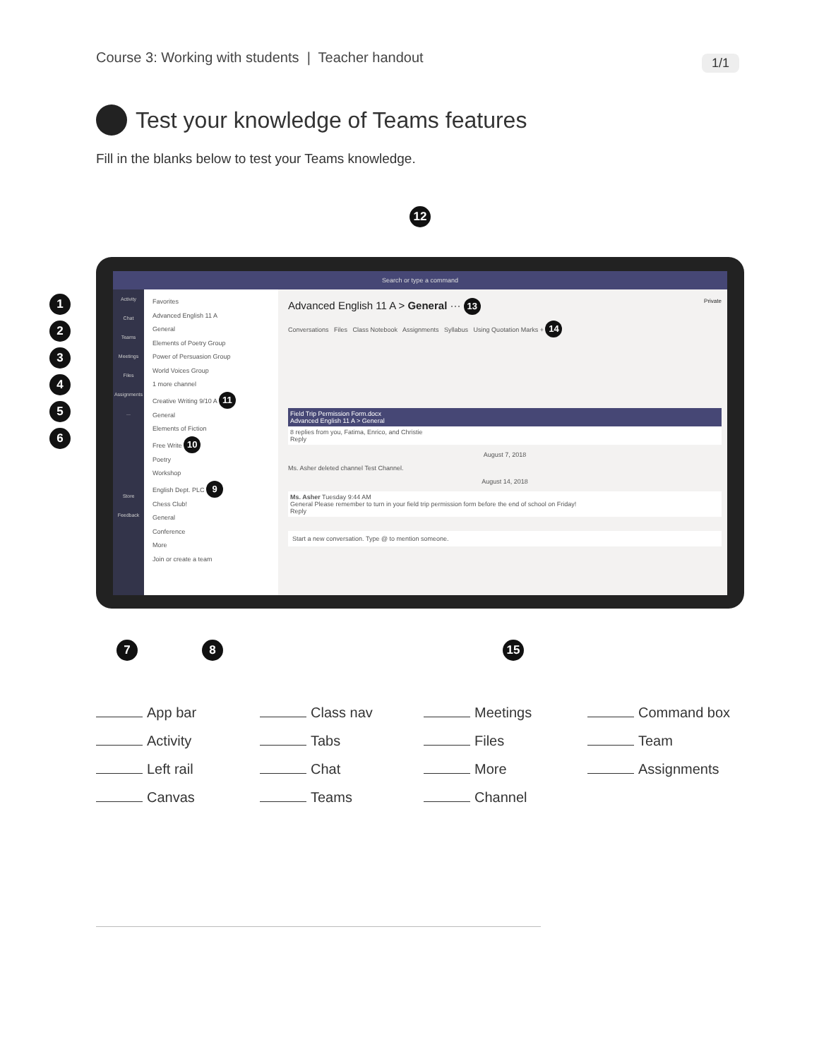Course 3: Working with students | Teacher handout
1/1
Test your knowledge of Teams features
Fill in the blanks below to test your Teams knowledge.
12
123456
Search or type a command
Activity
Chat
Teams
Meetings
Files
Assignments
...
Store
Feedback
Favorites
Advanced English 11 A
General
Elements of Poetry Group
Power of Persuasion Group
World Voices Group
1 more channel
Creative Writing 9/10 A 11
General
Elements of Fiction
Free Write 10
Poetry
Workshop
English Dept. PLC 9
Chess Club!
General
Conference
More
Join or create a team
Advanced English 11 A > General ··· 13 Private
Conversations Files Class Notebook Assignments Syllabus Using Quotation Marks + 14
Field Trip Permission Form.docx
Advanced English 11 A > General
8 replies from you, Fatima, Enrico, and Christie
Reply
August 7, 2018
Ms. Asher deleted channel Test Channel.
August 14, 2018
Ms. Asher Tuesday 9:44 AM
General Please remember to turn in your field trip permission form before the end of school on Friday!
Reply
Start a new conversation. Type @ to mention someone.
7 8 15
App bar
Class nav
Meetings
Command box
Activity
Tabs
Files
Team
Left rail
Chat
More
Assignments
Canvas
Teams
Channel